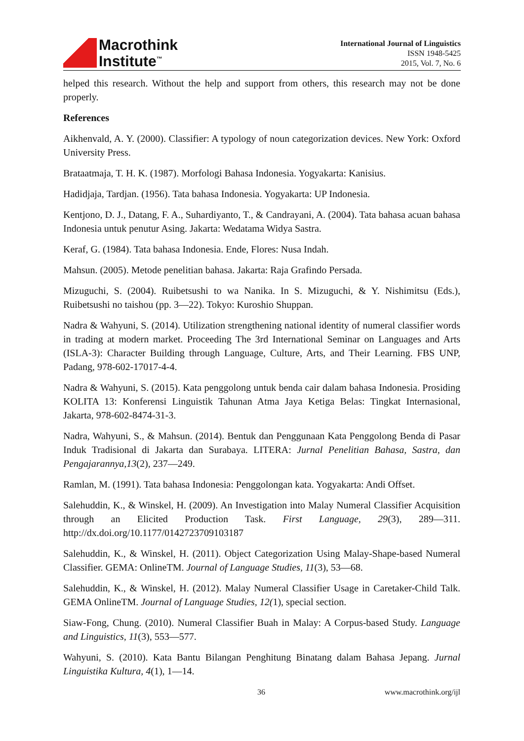Macrothink
Institute<sup>™</sup>
International Journal of Linguistics
ISSN 1948-5425
2015, Vol. 7, No. 6
helped this research. Without the help and support from others, this research may not be done properly.
References
Aikhenvald, A. Y. (2000). Classifier: A typology of noun categorization devices. New York: Oxford University Press.
Brataatmaja, T. H. K. (1987). Morfologi Bahasa Indonesia. Yogyakarta: Kanisius.
Hadidjaja, Tardjan. (1956). Tata bahasa Indonesia. Yogyakarta: UP Indonesia.
Kentjono, D. J., Datang, F. A., Suhardiyanto, T., & Candrayani, A. (2004). Tata bahasa acuan bahasa Indonesia untuk penutur Asing. Jakarta: Wedatama Widya Sastra.
Keraf, G. (1984). Tata bahasa Indonesia. Ende, Flores: Nusa Indah.
Mahsun. (2005). Metode penelitian bahasa. Jakarta: Raja Grafindo Persada.
Mizuguchi, S. (2004). Ruibetsushi to wa Nanika. In S. Mizuguchi, & Y. Nishimitsu (Eds.), Ruibetsushi no taishou (pp. 3—22). Tokyo: Kuroshio Shuppan.
Nadra & Wahyuni, S. (2014). Utilization strengthening national identity of numeral classifier words in trading at modern market. Proceeding The 3rd International Seminar on Languages and Arts (ISLA-3): Character Building through Language, Culture, Arts, and Their Learning. FBS UNP, Padang, 978-602-17017-4-4.
Nadra & Wahyuni, S. (2015). Kata penggolong untuk benda cair dalam bahasa Indonesia. Prosiding KOLITA 13: Konferensi Linguistik Tahunan Atma Jaya Ketiga Belas: Tingkat Internasional, Jakarta, 978-602-8474-31-3.
Nadra, Wahyuni, S., & Mahsun. (2014). Bentuk dan Penggunaan Kata Penggolong Benda di Pasar Induk Tradisional di Jakarta dan Surabaya. LITERA: Jurnal Penelitian Bahasa, Sastra, dan Pengajarannya,13(2), 237—249.
Ramlan, M. (1991). Tata bahasa Indonesia: Penggolongan kata. Yogyakarta: Andi Offset.
Salehuddin, K., & Winskel, H. (2009). An Investigation into Malay Numeral Classifier Acquisition through an Elicited Production Task. First Language, 29(3), 289—311. http://dx.doi.org/10.1177/0142723709103187
Salehuddin, K., & Winskel, H. (2011). Object Categorization Using Malay-Shape-based Numeral Classifier. GEMA: OnlineTM. Journal of Language Studies, 11(3), 53—68.
Salehuddin, K., & Winskel, H. (2012). Malay Numeral Classifier Usage in Caretaker-Child Talk. GEMA OnlineTM. Journal of Language Studies, 12(1), special section.
Siaw-Fong, Chung. (2010). Numeral Classifier Buah in Malay: A Corpus-based Study. Language and Linguistics, 11(3), 553—577.
Wahyuni, S. (2010). Kata Bantu Bilangan Penghitung Binatang dalam Bahasa Jepang. Jurnal Linguistika Kultura, 4(1), 1—14.
36 www.macrothink.org/ijl